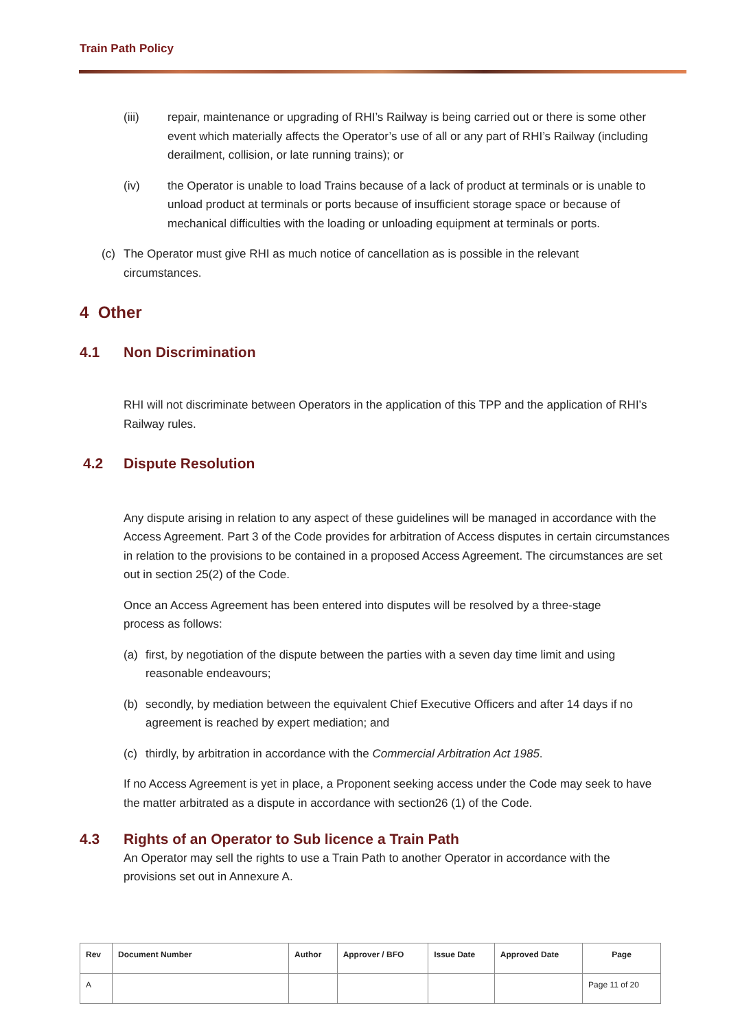Train Path Policy
(iii) repair, maintenance or upgrading of RHI’s Railway is being carried out or there is some other event which materially affects the Operator’s use of all or any part of RHI’s Railway (including derailment, collision, or late running trains); or
(iv) the Operator is unable to load Trains because of a lack of product at terminals or is unable to unload product at terminals or ports because of insufficient storage space or because of mechanical difficulties with the loading or unloading equipment at terminals or ports.
(c) The Operator must give RHI as much notice of cancellation as is possible in the relevant circumstances.
4 Other
4.1 Non Discrimination
RHI will not discriminate between Operators in the application of this TPP and the application of RHI’s Railway rules.
4.2 Dispute Resolution
Any dispute arising in relation to any aspect of these guidelines will be managed in accordance with the Access Agreement. Part 3 of the Code provides for arbitration of Access disputes in certain circumstances in relation to the provisions to be contained in a proposed Access Agreement. The circumstances are set out in section 25(2) of the Code.
Once an Access Agreement has been entered into disputes will be resolved by a three-stage process as follows:
(a) first, by negotiation of the dispute between the parties with a seven day time limit and using reasonable endeavours;
(b) secondly, by mediation between the equivalent Chief Executive Officers and after 14 days if no agreement is reached by expert mediation; and
(c) thirdly, by arbitration in accordance with the Commercial Arbitration Act 1985.
If no Access Agreement is yet in place, a Proponent seeking access under the Code may seek to have the matter arbitrated as a dispute in accordance with section26 (1) of the Code.
4.3 Rights of an Operator to Sub licence a Train Path
An Operator may sell the rights to use a Train Path to another Operator in accordance with the provisions set out in Annexure A.
| Rev | Document Number | Author | Approver / BFO | Issue Date | Approved Date | Page |
| --- | --- | --- | --- | --- | --- | --- |
| A | | | | | | Page 11 of 20 |